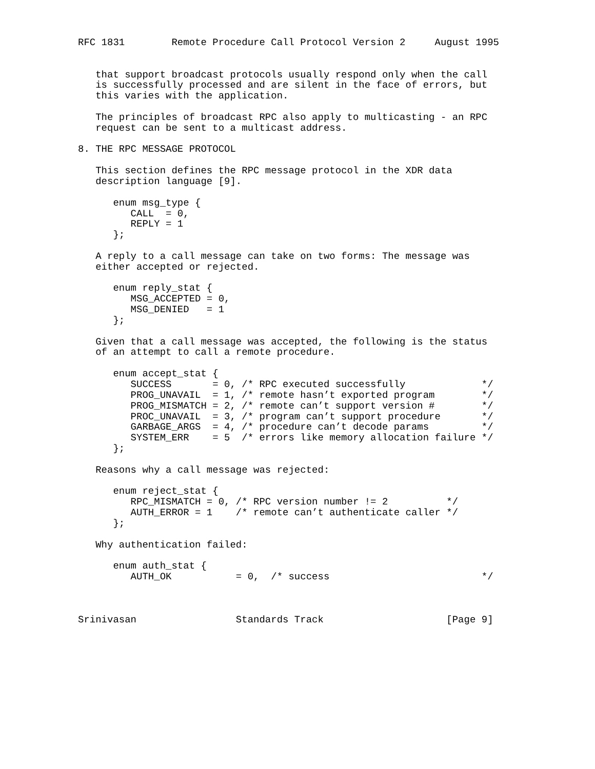RFC 1831        Remote Procedure Call Protocol Version 2     August 1995


   that support broadcast protocols usually respond only when the call
   is successfully processed and are silent in the face of errors, but
   this varies with the application.

   The principles of broadcast RPC also apply to multicasting - an RPC
   request can be sent to a multicast address.

8. THE RPC MESSAGE PROTOCOL

   This section defines the RPC message protocol in the XDR data
   description language [9].

      enum msg_type {
         CALL  = 0,
         REPLY = 1
      };

   A reply to a call message can take on two forms: The message was
   either accepted or rejected.

      enum reply_stat {
         MSG_ACCEPTED = 0,
         MSG_DENIED   = 1
      };

   Given that a call message was accepted, the following is the status
   of an attempt to call a remote procedure.

      enum accept_stat {
         SUCCESS       = 0, /* RPC executed successfully             */
         PROG_UNAVAIL  = 1, /* remote hasn’t exported program        */
         PROG_MISMATCH = 2, /* remote can’t support version #        */
         PROC_UNAVAIL  = 3, /* program can’t support procedure       */
         GARBAGE_ARGS  = 4, /* procedure can’t decode params         */
         SYSTEM_ERR    = 5  /* errors like memory allocation failure */
      };

   Reasons why a call message was rejected:

      enum reject_stat {
         RPC_MISMATCH = 0, /* RPC version number != 2          */
         AUTH_ERROR = 1    /* remote can’t authenticate caller */
      };

   Why authentication failed:

      enum auth_stat {
         AUTH_OK           = 0,  /* success                          */



Srinivasan                 Standards Track                     [Page 9]